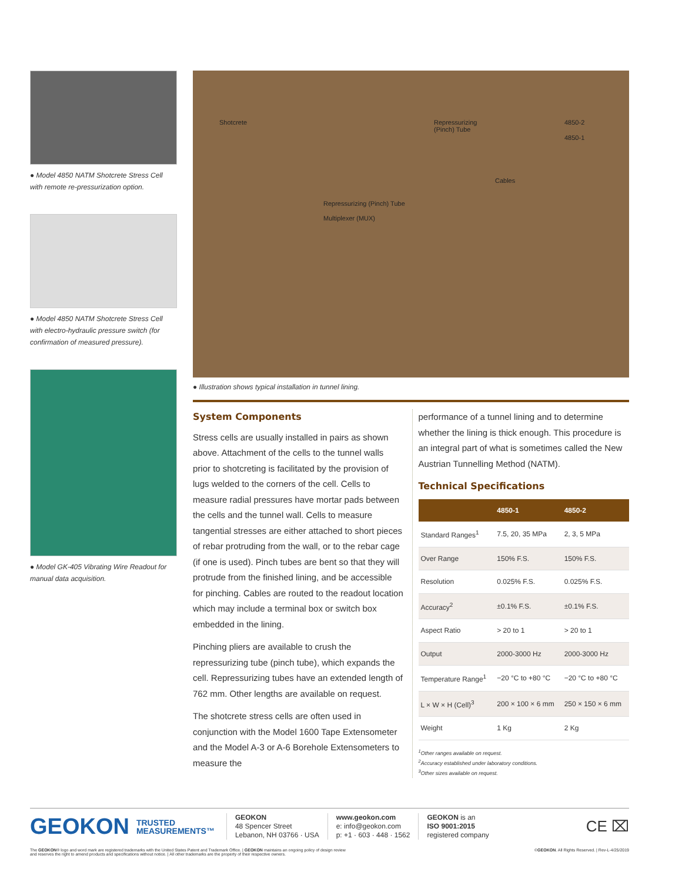● Model 4850 NATM Shotcrete Stress Cell with remote re-pressurization option.
● Model 4850 NATM Shotcrete Stress Cell with electro-hydraulic pressure switch (for confirmation of measured pressure).
● Model GK-405 Vibrating Wire Readout for manual data acquisition.
Shotcrete Repressurizing
(Pinch) Tube
4850-2
4850-1
Cables
Repressurizing (Pinch) Tube
Multiplexer (MUX)
● Illustration shows typical installation in tunnel lining.
System Components
Stress cells are usually installed in pairs as shown above. Attachment of the cells to the tunnel walls prior to shotcreting is facilitated by the provision of lugs welded to the corners of the cell. Cells to measure radial pressures have mortar pads between the cells and the tunnel wall. Cells to measure tangential stresses are either attached to short pieces of rebar protruding from the wall, or to the rebar cage (if one is used). Pinch tubes are bent so that they will protrude from the finished lining, and be accessible for pinching. Cables are routed to the readout location which may include a terminal box or switch box embedded in the lining.
Pinching pliers are available to crush the repressurizing tube (pinch tube), which expands the cell. Repressurizing tubes have an extended length of 762 mm. Other lengths are available on request.
The shotcrete stress cells are often used in conjunction with the Model 1600 Tape Extensometer and the Model A-3 or A-6 Borehole Extensometers to measure the
performance of a tunnel lining and to determine whether the lining is thick enough. This procedure is an integral part of what is sometimes called the New Austrian Tunnelling Method (NATM).
Technical Specifications
| | 4850-1 | 4850-2 |
| --- | --- | --- |
| Standard Ranges<sup>1</sup> | 7.5, 20, 35 MPa | 2, 3, 5 MPa |
| Over Range | 150% F.S. | 150% F.S. |
| Resolution | 0.025% F.S. | 0.025% F.S. |
| Accuracy<sup>2</sup> | ±0.1% F.S. | ±0.1% F.S. |
| Aspect Ratio | > 20 to 1 | > 20 to 1 |
| Output | 2000-3000 Hz | 2000-3000 Hz |
| Temperature Range<sup>1</sup> | −20 °C to +80 °C | −20 °C to +80 °C |
| L × W × H (Cell)<sup>3</sup> | 200 × 100 × 6 mm | 250 × 150 × 6 mm |
| Weight | 1 Kg | 2 Kg |
<sup>1</sup> Other ranges available on request.
<sup>2</sup> Accuracy established under laboratory conditions.
<sup>3</sup> Other sizes available on request.
GEOKON TRUSTED
MEASUREMENTS™
GEOKON
48 Spencer Street
Lebanon, NH 03766 · USA
www.geokon.com
e: info@geokon.com
p: +1 · 603 · 448 · 1562
GEOKON is an
ISO 9001:2015
registered company
CE ⌧
The GEOKON® logo and word mark are registered trademarks with the United States Patent and Trademark Office. | GEOKON maintains an ongoing policy of design review
and reserves the right to amend products and specifications without notice. | All other trademarks are the property of their respective owners. ©GEOKON. All Rights Reserved. | Rev-L-4/25/2019